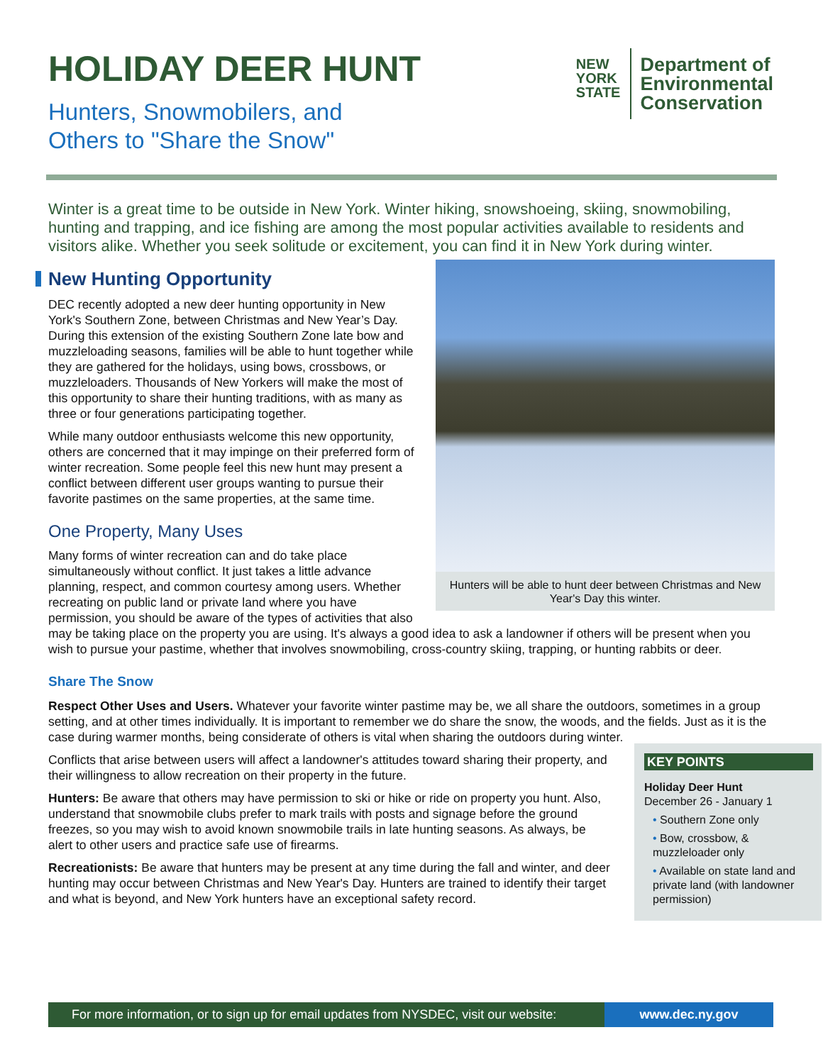HOLIDAY DEER HUNT
Hunters, Snowmobilers, and
Others to "Share the Snow"
NEW
YORK
STATE
Department of
Environmental
Conservation
Winter is a great time to be outside in New York. Winter hiking, snowshoeing, skiing, snowmobiling, hunting and trapping, and ice fishing are among the most popular activities available to residents and visitors alike. Whether you seek solitude or excitement, you can find it in New York during winter.
New Hunting Opportunity
Hunters will be able to hunt deer between Christmas and New Year's Day this winter.
DEC recently adopted a new deer hunting opportunity in New York's Southern Zone, between Christmas and New Year’s Day. During this extension of the existing Southern Zone late bow and muzzleloading seasons, families will be able to hunt together while they are gathered for the holidays, using bows, crossbows, or muzzleloaders. Thousands of New Yorkers will make the most of this opportunity to share their hunting traditions, with as many as three or four generations participating together.
While many outdoor enthusiasts welcome this new opportunity, others are concerned that it may impinge on their preferred form of winter recreation. Some people feel this new hunt may present a conflict between different user groups wanting to pursue their favorite pastimes on the same properties, at the same time.
One Property, Many Uses
Many forms of winter recreation can and do take place simultaneously without conflict. It just takes a little advance planning, respect, and common courtesy among users. Whether recreating on public land or private land where you have permission, you should be aware of the types of activities that also may be taking place on the property you are using. It's always a good idea to ask a landowner if others will be present when you wish to pursue your pastime, whether that involves snowmobiling, cross-country skiing, trapping, or hunting rabbits or deer.
Share The Snow
Respect Other Uses and Users. Whatever your favorite winter pastime may be, we all share the outdoors, sometimes in a group setting, and at other times individually. It is important to remember we do share the snow, the woods, and the fields. Just as it is the case during warmer months, being considerate of others is vital when sharing the outdoors during winter.
KEY POINTS
Holiday Deer Hunt
December 26 - January 1
• Southern Zone only
• Bow, crossbow, & muzzleloader only
• Available on state land and private land (with landowner permission)
Conflicts that arise between users will affect a landowner's attitudes toward sharing their property, and their willingness to allow recreation on their property in the future.
Hunters: Be aware that others may have permission to ski or hike or ride on property you hunt. Also, understand that snowmobile clubs prefer to mark trails with posts and signage before the ground freezes, so you may wish to avoid known snowmobile trails in late hunting seasons. As always, be alert to other users and practice safe use of firearms.
Recreationists: Be aware that hunters may be present at any time during the fall and winter, and deer hunting may occur between Christmas and New Year's Day. Hunters are trained to identify their target and what is beyond, and New York hunters have an exceptional safety record.
For more information, or to sign up for email updates from NYSDEC, visit our website:
www.dec.ny.gov